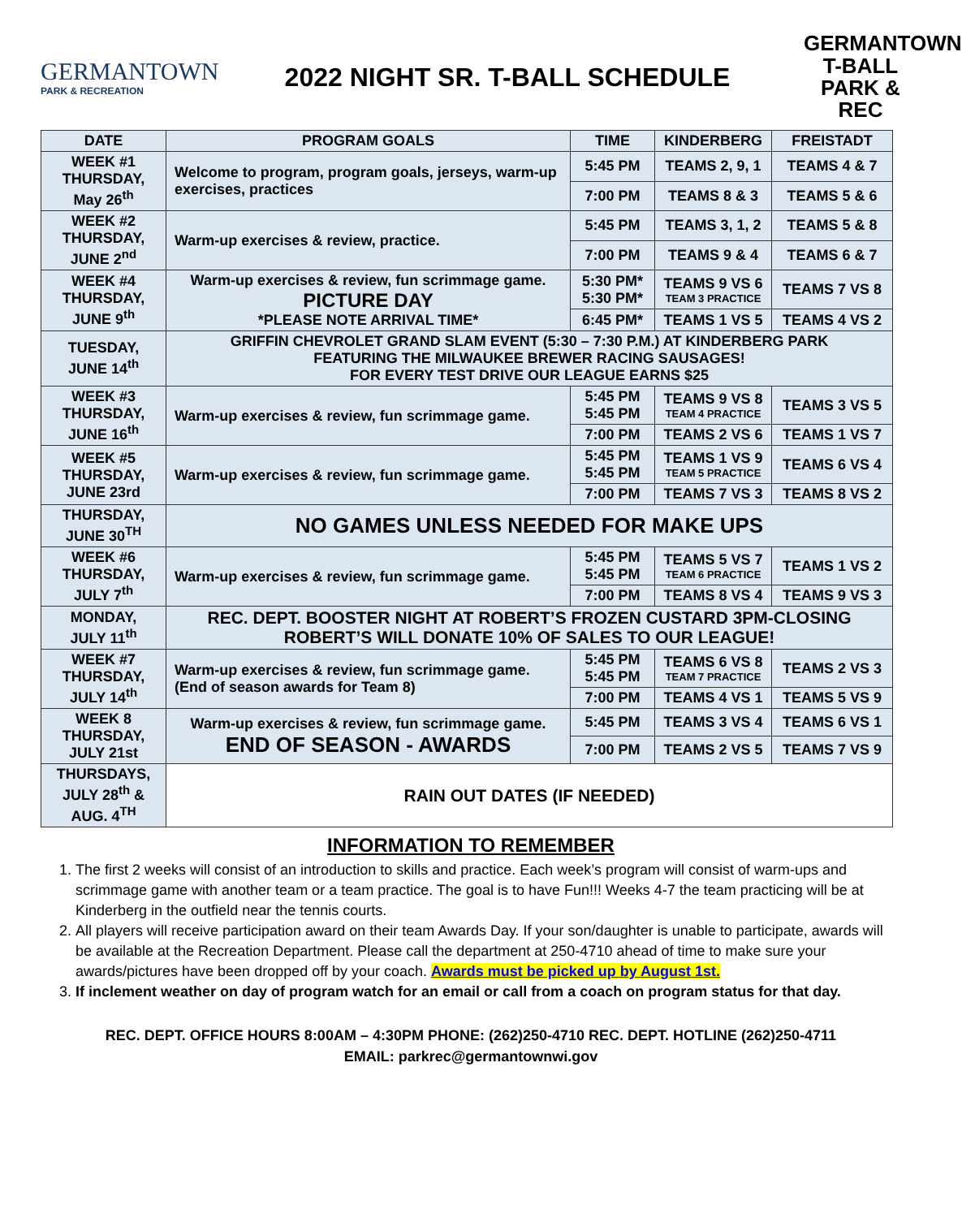GERMANTOWN
PARK & RECREATION
2022 NIGHT SR. T-BALL SCHEDULE
GERMANTOWN T-BALL PARK & REC
| DATE | PROGRAM GOALS | TIME | KINDERBERG | FREISTADT |
| --- | --- | --- | --- | --- |
| WEEK #1 THURSDAY, May 26<sup>th</sup> | Welcome to program, program goals, jerseys, warm-up exercises, practices | 5:45 PM | TEAMS 2, 9, 1 | TEAMS 4 & 7 |
| | | 7:00 PM | TEAMS 8 & 3 | TEAMS 5 & 6 |
| WEEK #2 THURSDAY, JUNE 2<sup>nd</sup> | Warm-up exercises & review, practice. | 5:45 PM | TEAMS 3, 1, 2 | TEAMS 5 & 8 |
| | | 7:00 PM | TEAMS 9 & 4 | TEAMS 6 & 7 |
| WEEK #4 THURSDAY, JUNE 9<sup>th</sup> | Warm-up exercises & review, fun scrimmage game. PICTURE DAY *PLEASE NOTE ARRIVAL TIME* | 5:30 PM* 5:30 PM* | TEAMS 9 VS 6 TEAM 3 PRACTICE | TEAMS 7 VS 8 |
| | | 6:45 PM* | TEAMS 1 VS 5 | TEAMS 4 VS 2 |
| TUESDAY, JUNE 14<sup>th</sup> | GRIFFIN CHEVROLET GRAND SLAM EVENT (5:30 – 7:30 P.M.) AT KINDERBERG PARK FEATURING THE MILWAUKEE BREWER RACING SAUSAGES! FOR EVERY TEST DRIVE OUR LEAGUE EARNS $25 | | | |
| WEEK #3 THURSDAY, JUNE 16<sup>th</sup> | Warm-up exercises & review, fun scrimmage game. | 5:45 PM 5:45 PM | TEAMS 9 VS 8 TEAM 4 PRACTICE | TEAMS 3 VS 5 |
| | | 7:00 PM | TEAMS 2 VS 6 | TEAMS 1 VS 7 |
| WEEK #5 THURSDAY, JUNE 23rd | Warm-up exercises & review, fun scrimmage game. | 5:45 PM 5:45 PM | TEAMS 1 VS 9 TEAM 5 PRACTICE | TEAMS 6 VS 4 |
| | | 7:00 PM | TEAMS 7 VS 3 | TEAMS 8 VS 2 |
| THURSDAY, JUNE 30<sup>TH</sup> | NO GAMES UNLESS NEEDED FOR MAKE UPS | | | |
| WEEK #6 THURSDAY, JULY 7<sup>th</sup> | Warm-up exercises & review, fun scrimmage game. | 5:45 PM 5:45 PM | TEAMS 5 VS 7 TEAM 6 PRACTICE | TEAMS 1 VS 2 |
| | | 7:00 PM | TEAMS 8 VS 4 | TEAMS 9 VS 3 |
| MONDAY, JULY 11<sup>th</sup> | REC. DEPT. BOOSTER NIGHT AT ROBERT’S FROZEN CUSTARD 3PM-CLOSING ROBERT’S WILL DONATE 10% OF SALES TO OUR LEAGUE! | | | |
| WEEK #7 THURSDAY, JULY 14<sup>th</sup> | Warm-up exercises & review, fun scrimmage game. (End of season awards for Team 8) | 5:45 PM 5:45 PM | TEAMS 6 VS 8 TEAM 7 PRACTICE | TEAMS 2 VS 3 |
| | | 7:00 PM | TEAMS 4 VS 1 | TEAMS 5 VS 9 |
| WEEK 8 THURSDAY, JULY 21st | Warm-up exercises & review, fun scrimmage game. END OF SEASON - AWARDS | 5:45 PM | TEAMS 3 VS 4 | TEAMS 6 VS 1 |
| | | 7:00 PM | TEAMS 2 VS 5 | TEAMS 7 VS 9 |
| THURSDAYS, JULY 28<sup>th</sup> & AUG. 4<sup>TH</sup> | RAIN OUT DATES (IF NEEDED) | | | |
INFORMATION TO REMEMBER
1. The first 2 weeks will consist of an introduction to skills and practice. Each week’s program will consist of warm-ups and scrimmage game with another team or a team practice. The goal is to have Fun!!! Weeks 4-7 the team practicing will be at Kinderberg in the outfield near the tennis courts.
2. All players will receive participation award on their team Awards Day. If your son/daughter is unable to participate, awards will be available at the Recreation Department. Please call the department at 250-4710 ahead of time to make sure your awards/pictures have been dropped off by your coach. Awards must be picked up by August 1st.
3. If inclement weather on day of program watch for an email or call from a coach on program status for that day.
REC. DEPT. OFFICE HOURS 8:00AM – 4:30PM PHONE: (262)250-4710 REC. DEPT. HOTLINE (262)250-4711
EMAIL: parkrec@germantownwi.gov